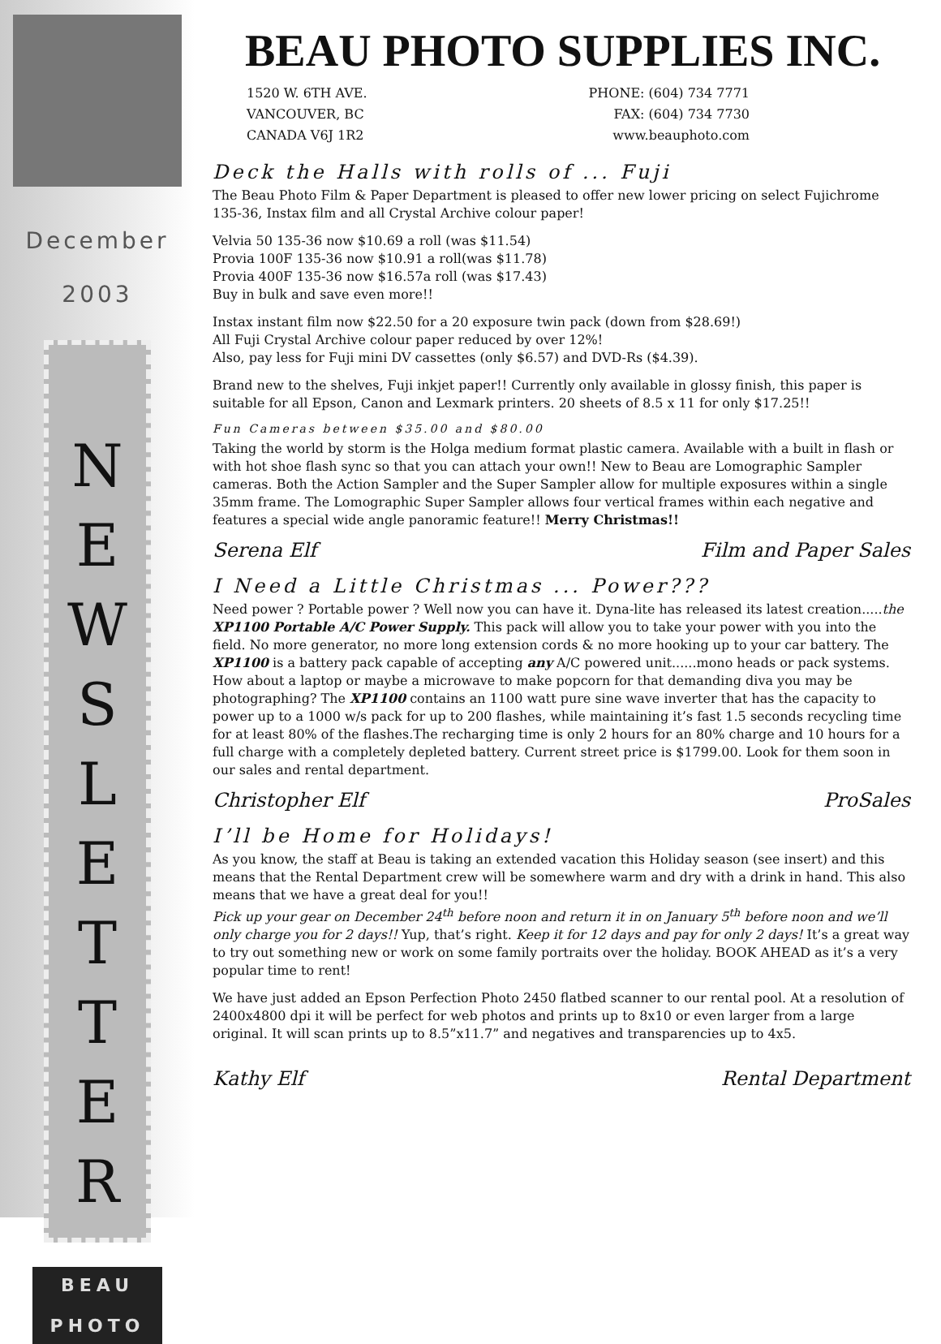December
2003
N
E
W
S
L
E
T
T
E
R
BEAU
PHOTO
BEAU PHOTO SUPPLIES INC.
1520 W. 6TH AVE.
VANCOUVER, BC
CANADA V6J 1R2
PHONE: (604) 734 7771
FAX: (604) 734 7730
www.beauphoto.com
Deck the Halls with rolls of ... Fuji
The Beau Photo Film & Paper Department is pleased to offer new lower pricing on select Fujichrome 135-36, Instax film and all Crystal Archive colour paper!
Velvia 50 135-36 now $10.69 a roll (was $11.54)
Provia 100F 135-36 now $10.91 a roll(was $11.78)
Provia 400F 135-36 now $16.57a roll (was $17.43)
Buy in bulk and save even more!!
Instax instant film now $22.50 for a 20 exposure twin pack (down from $28.69!)
All Fuji Crystal Archive colour paper reduced by over 12%!
Also, pay less for Fuji mini DV cassettes (only $6.57) and DVD-Rs ($4.39).
Brand new to the shelves, Fuji inkjet paper!! Currently only available in glossy finish, this paper is suitable for all Epson, Canon and Lexmark printers. 20 sheets of 8.5 x 11 for only $17.25!!
Fun Cameras between $35.00 and $80.00
Taking the world by storm is the Holga medium format plastic camera. Available with a built in flash or with hot shoe flash sync so that you can attach your own!! New to Beau are Lomographic Sampler cameras. Both the Action Sampler and the Super Sampler allow for multiple exposures within a single 35mm frame. The Lomographic Super Sampler allows four vertical frames within each negative and features a special wide angle panoramic feature!! Merry Christmas!!
Serena Elf Film and Paper Sales
I Need a Little Christmas ... Power???
Need power ? Portable power ? Well now you can have it. Dyna-lite has released its latest creation.....the XP1100 Portable A/C Power Supply. This pack will allow you to take your power with you into the field. No more generator, no more long extension cords & no more hooking up to your car battery. The XP1100 is a battery pack capable of accepting any A/C powered unit......mono heads or pack systems. How about a laptop or maybe a microwave to make popcorn for that demanding diva you may be photographing? The XP1100 contains an 1100 watt pure sine wave inverter that has the capacity to power up to a 1000 w/s pack for up to 200 flashes, while maintaining it’s fast 1.5 seconds recycling time for at least 80% of the flashes.The recharging time is only 2 hours for an 80% charge and 10 hours for a full charge with a completely depleted battery. Current street price is $1799.00. Look for them soon in our sales and rental department.
Christopher Elf ProSales
I’ll be Home for Holidays!
As you know, the staff at Beau is taking an extended vacation this Holiday season (see insert) and this means that the Rental Department crew will be somewhere warm and dry with a drink in hand. This also means that we have a great deal for you!!
Pick up your gear on December 24<sup>th</sup> before noon and return it in on January 5<sup>th</sup> before noon and we’ll only charge you for 2 days!! Yup, that’s right. Keep it for 12 days and pay for only 2 days! It’s a great way to try out something new or work on some family portraits over the holiday. BOOK AHEAD as it’s a very popular time to rent!
We have just added an Epson Perfection Photo 2450 flatbed scanner to our rental pool. At a resolution of 2400x4800 dpi it will be perfect for web photos and prints up to 8x10 or even larger from a large original. It will scan prints up to 8.5”x11.7” and negatives and transparencies up to 4x5.
Kathy Elf Rental Department